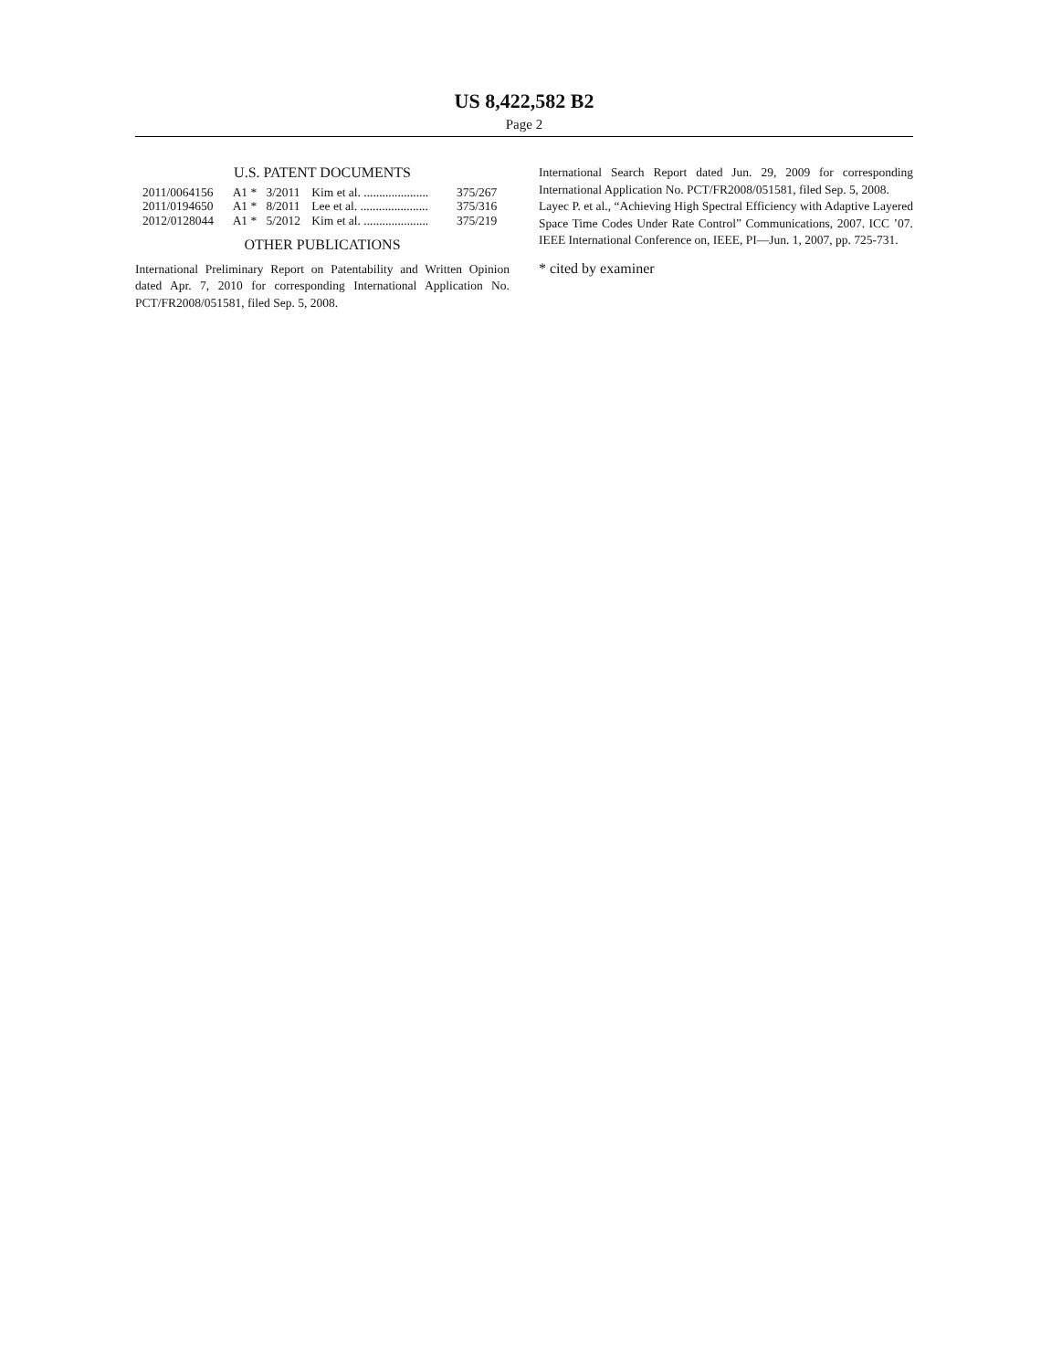US 8,422,582 B2
Page 2
U.S. PATENT DOCUMENTS
| 2011/0064156 | A1 * | 3/2011 | Kim et al. ..................... | 375/267 |
| 2011/0194650 | A1 * | 8/2011 | Lee et al. ...................... | 375/316 |
| 2012/0128044 | A1 * | 5/2012 | Kim et al. ..................... | 375/219 |
OTHER PUBLICATIONS
International Preliminary Report on Patentability and Written Opinion dated Apr. 7, 2010 for corresponding International Application No. PCT/FR2008/051581, filed Sep. 5, 2008.
International Search Report dated Jun. 29, 2009 for corresponding International Application No. PCT/FR2008/051581, filed Sep. 5, 2008.
Layec P. et al., “Achieving High Spectral Efficiency with Adaptive Layered Space Time Codes Under Rate Control” Communications, 2007. ICC ’07. IEEE International Conference on, IEEE, PI—Jun. 1, 2007, pp. 725-731.
* cited by examiner